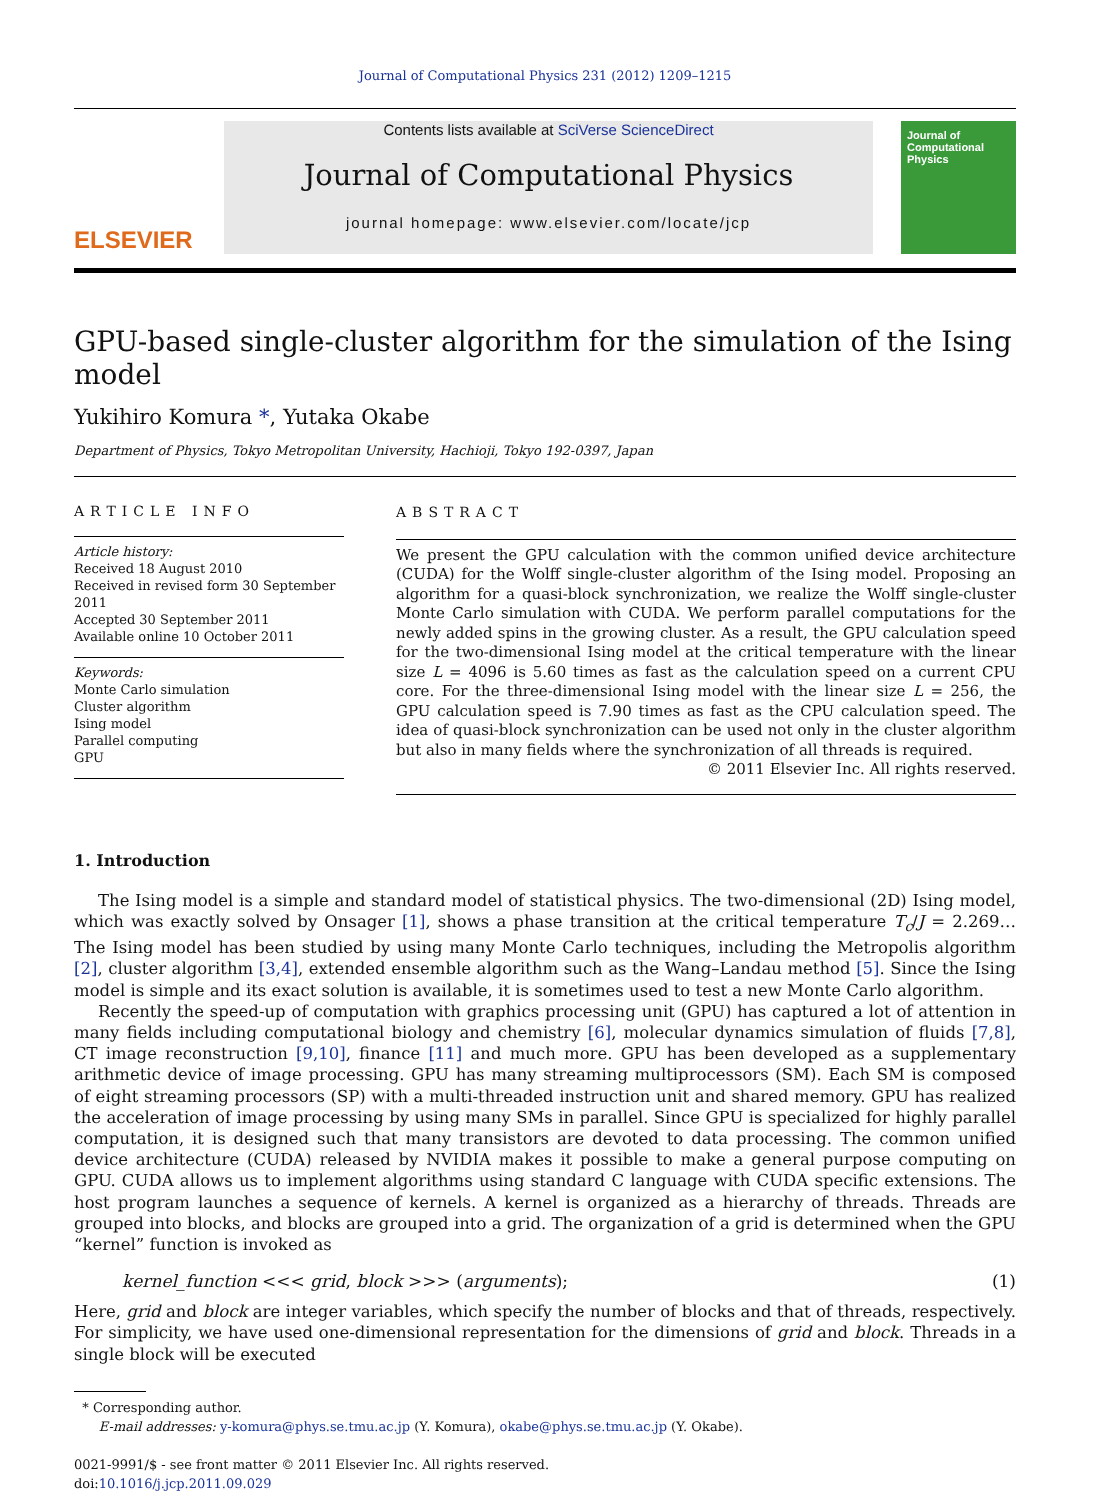Journal of Computational Physics 231 (2012) 1209–1215
ELSEVIER
Contents lists available at SciVerse ScienceDirect
Journal of Computational Physics
journal homepage: www.elsevier.com/locate/jcp
Journal of Computational Physics
GPU-based single-cluster algorithm for the simulation of the Ising model
Yukihiro Komura *, Yutaka Okabe
Department of Physics, Tokyo Metropolitan University, Hachioji, Tokyo 192-0397, Japan
ARTICLE INFO
Article history:
Received 18 August 2010
Received in revised form 30 September 2011
Accepted 30 September 2011
Available online 10 October 2011
Keywords:
Monte Carlo simulation
Cluster algorithm
Ising model
Parallel computing
GPU
ABSTRACT
We present the GPU calculation with the common unified device architecture (CUDA) for the Wolff single-cluster algorithm of the Ising model. Proposing an algorithm for a quasi-block synchronization, we realize the Wolff single-cluster Monte Carlo simulation with CUDA. We perform parallel computations for the newly added spins in the growing cluster. As a result, the GPU calculation speed for the two-dimensional Ising model at the critical temperature with the linear size L = 4096 is 5.60 times as fast as the calculation speed on a current CPU core. For the three-dimensional Ising model with the linear size L = 256, the GPU calculation speed is 7.90 times as fast as the CPU calculation speed. The idea of quasi-block synchronization can be used not only in the cluster algorithm but also in many fields where the synchronization of all threads is required.
© 2011 Elsevier Inc. All rights reserved.
1. Introduction
The Ising model is a simple and standard model of statistical physics. The two-dimensional (2D) Ising model, which was exactly solved by Onsager [1], shows a phase transition at the critical temperature T<sub>c</sub>/J = 2.269… The Ising model has been studied by using many Monte Carlo techniques, including the Metropolis algorithm [2], cluster algorithm [3,4], extended ensemble algorithm such as the Wang–Landau method [5]. Since the Ising model is simple and its exact solution is available, it is sometimes used to test a new Monte Carlo algorithm.
Recently the speed-up of computation with graphics processing unit (GPU) has captured a lot of attention in many fields including computational biology and chemistry [6], molecular dynamics simulation of fluids [7,8], CT image reconstruction [9,10], finance [11] and much more. GPU has been developed as a supplementary arithmetic device of image processing. GPU has many streaming multiprocessors (SM). Each SM is composed of eight streaming processors (SP) with a multi-threaded instruction unit and shared memory. GPU has realized the acceleration of image processing by using many SMs in parallel. Since GPU is specialized for highly parallel computation, it is designed such that many transistors are devoted to data processing. The common unified device architecture (CUDA) released by NVIDIA makes it possible to make a general purpose computing on GPU. CUDA allows us to implement algorithms using standard C language with CUDA specific extensions. The host program launches a sequence of kernels. A kernel is organized as a hierarchy of threads. Threads are grouped into blocks, and blocks are grouped into a grid. The organization of a grid is determined when the GPU “kernel” function is invoked as
kernel_function <<< grid, block >>> (arguments); (1)
Here, grid and block are integer variables, which specify the number of blocks and that of threads, respectively. For simplicity, we have used one-dimensional representation for the dimensions of grid and block. Threads in a single block will be executed
* Corresponding author.
E-mail addresses: y-komura@phys.se.tmu.ac.jp (Y. Komura), okabe@phys.se.tmu.ac.jp (Y. Okabe).
0021-9991/$ - see front matter © 2011 Elsevier Inc. All rights reserved.
doi:10.1016/j.jcp.2011.09.029